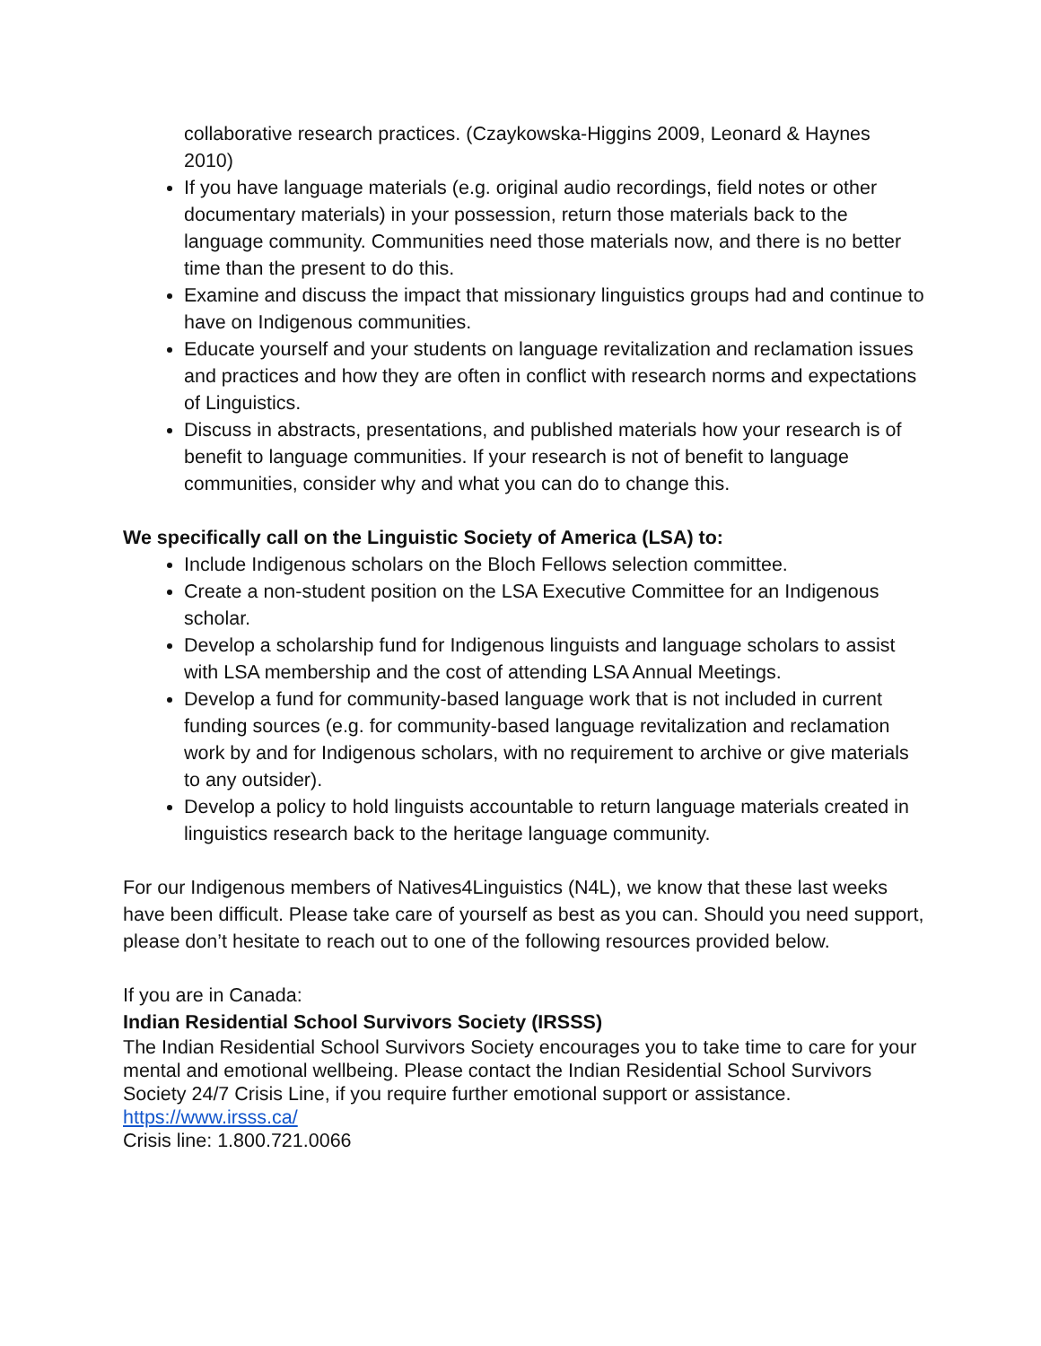collaborative research practices. (Czaykowska-Higgins 2009, Leonard & Haynes 2010)
If you have language materials (e.g. original audio recordings, field notes or other documentary materials) in your possession, return those materials back to the language community. Communities need those materials now, and there is no better time than the present to do this.
Examine and discuss the impact that missionary linguistics groups had and continue to have on Indigenous communities.
Educate yourself and your students on language revitalization and reclamation issues and practices and how they are often in conflict with research norms and expectations of Linguistics.
Discuss in abstracts, presentations, and published materials how your research is of benefit to language communities. If your research is not of benefit to language communities, consider why and what you can do to change this.
We specifically call on the Linguistic Society of America (LSA) to:
Include Indigenous scholars on the Bloch Fellows selection committee.
Create a non-student position on the LSA Executive Committee for an Indigenous scholar.
Develop a scholarship fund for Indigenous linguists and language scholars to assist with LSA membership and the cost of attending LSA Annual Meetings.
Develop a fund for community-based language work that is not included in current funding sources (e.g. for community-based language revitalization and reclamation work by and for Indigenous scholars, with no requirement to archive or give materials to any outsider).
Develop a policy to hold linguists accountable to return language materials created in linguistics research back to the heritage language community.
For our Indigenous members of Natives4Linguistics (N4L), we know that these last weeks have been difficult. Please take care of yourself as best as you can. Should you need support, please don’t hesitate to reach out to one of the following resources provided below.
If you are in Canada:
Indian Residential School Survivors Society (IRSSS)
The Indian Residential School Survivors Society encourages you to take time to care for your mental and emotional wellbeing. Please contact the Indian Residential School Survivors Society 24/7 Crisis Line, if you require further emotional support or assistance.
https://www.irsss.ca/
Crisis line: 1.800.721.0066